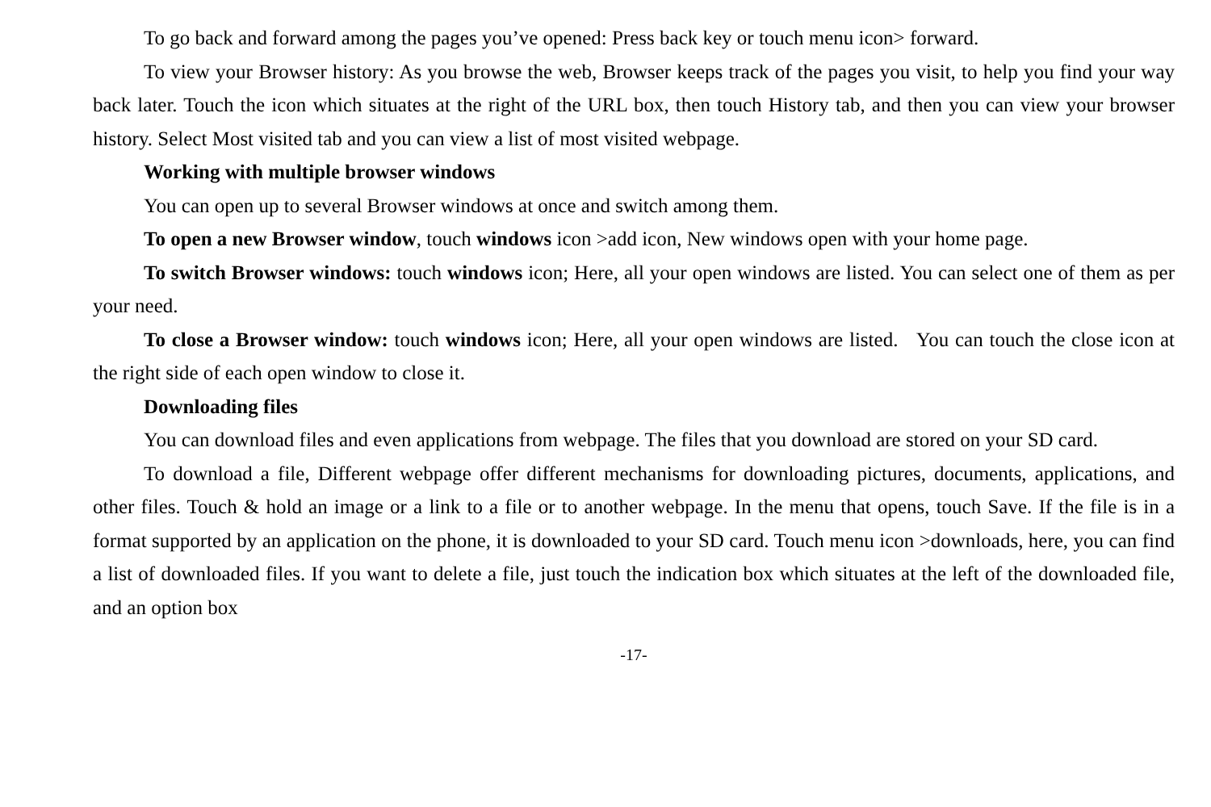To go back and forward among the pages you’ve opened: Press back key or touch menu icon> forward.
To view your Browser history: As you browse the web, Browser keeps track of the pages you visit, to help you find your way back later. Touch the icon which situates at the right of the URL box, then touch History tab, and then you can view your browser history. Select Most visited tab and you can view a list of most visited webpage.
Working with multiple browser windows
You can open up to several Browser windows at once and switch among them.
To open a new Browser window, touch windows icon >add icon, New windows open with your home page.
To switch Browser windows: touch windows icon; Here, all your open windows are listed. You can select one of them as per your need.
To close a Browser window: touch windows icon; Here, all your open windows are listed. You can touch the close icon at the right side of each open window to close it.
Downloading files
You can download files and even applications from webpage. The files that you download are stored on your SD card.
To download a file, Different webpage offer different mechanisms for downloading pictures, documents, applications, and other files. Touch & hold an image or a link to a file or to another webpage. In the menu that opens, touch Save. If the file is in a format supported by an application on the phone, it is downloaded to your SD card. Touch menu icon >downloads, here, you can find a list of downloaded files. If you want to delete a file, just touch the indication box which situates at the left of the downloaded file, and an option box
-17-